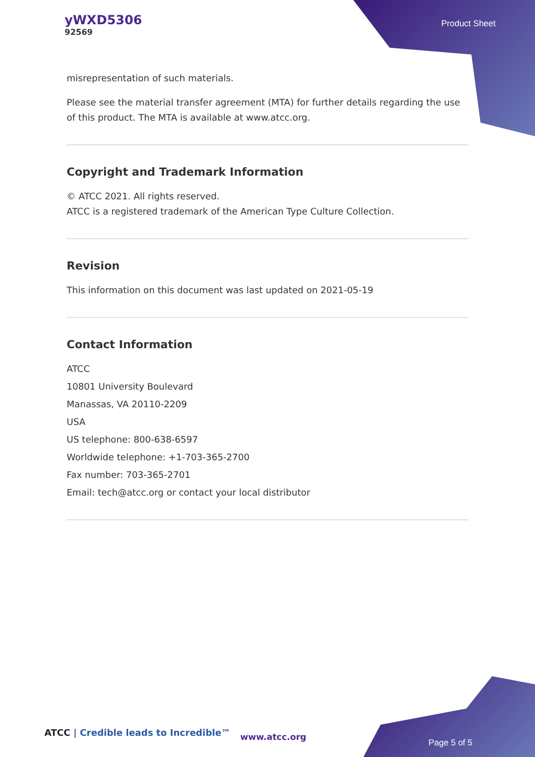yWXD5306
92569
Product Sheet
misrepresentation of such materials.
Please see the material transfer agreement (MTA) for further details regarding the use of this product. The MTA is available at www.atcc.org.
Copyright and Trademark Information
© ATCC 2021. All rights reserved.
ATCC is a registered trademark of the American Type Culture Collection.
Revision
This information on this document was last updated on 2021-05-19
Contact Information
ATCC
10801 University Boulevard
Manassas, VA 20110-2209
USA
US telephone: 800-638-6597
Worldwide telephone: +1-703-365-2700
Fax number: 703-365-2701
Email: tech@atcc.org or contact your local distributor
ATCC | Credible leads to Incredible™
www.atcc.org
Page 5 of 5